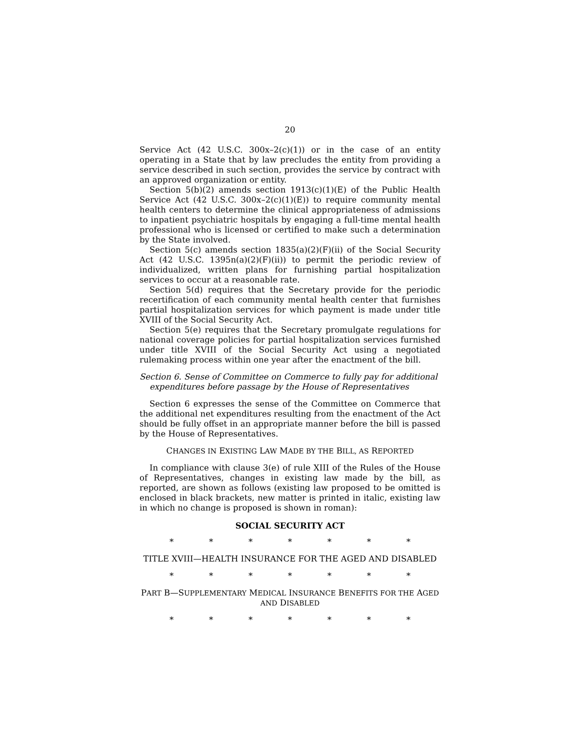20
Service Act (42 U.S.C. 300x–2(c)(1)) or in the case of an entity operating in a State that by law precludes the entity from providing a service described in such section, provides the service by contract with an approved organization or entity.
Section 5(b)(2) amends section 1913(c)(1)(E) of the Public Health Service Act (42 U.S.C. 300x–2(c)(1)(E)) to require community mental health centers to determine the clinical appropriateness of admissions to inpatient psychiatric hospitals by engaging a full-time mental health professional who is licensed or certified to make such a determination by the State involved.
Section 5(c) amends section 1835(a)(2)(F)(ii) of the Social Security Act (42 U.S.C. 1395n(a)(2)(F)(ii)) to permit the periodic review of individualized, written plans for furnishing partial hospitalization services to occur at a reasonable rate.
Section 5(d) requires that the Secretary provide for the periodic recertification of each community mental health center that furnishes partial hospitalization services for which payment is made under title XVIII of the Social Security Act.
Section 5(e) requires that the Secretary promulgate regulations for national coverage policies for partial hospitalization services furnished under title XVIII of the Social Security Act using a negotiated rulemaking process within one year after the enactment of the bill.
Section 6. Sense of Committee on Commerce to fully pay for additional expenditures before passage by the House of Representatives
Section 6 expresses the sense of the Committee on Commerce that the additional net expenditures resulting from the enactment of the Act should be fully offset in an appropriate manner before the bill is passed by the House of Representatives.
CHANGES IN EXISTING LAW MADE BY THE BILL, AS REPORTED
In compliance with clause 3(e) of rule XIII of the Rules of the House of Representatives, changes in existing law made by the bill, as reported, are shown as follows (existing law proposed to be omitted is enclosed in black brackets, new matter is printed in italic, existing law in which no change is proposed is shown in roman):
SOCIAL SECURITY ACT
* * * * * * *
TITLE XVIII—HEALTH INSURANCE FOR THE AGED AND DISABLED
* * * * * * *
PART B—SUPPLEMENTARY MEDICAL INSURANCE BENEFITS FOR THE AGED AND DISABLED
* * * * * * *